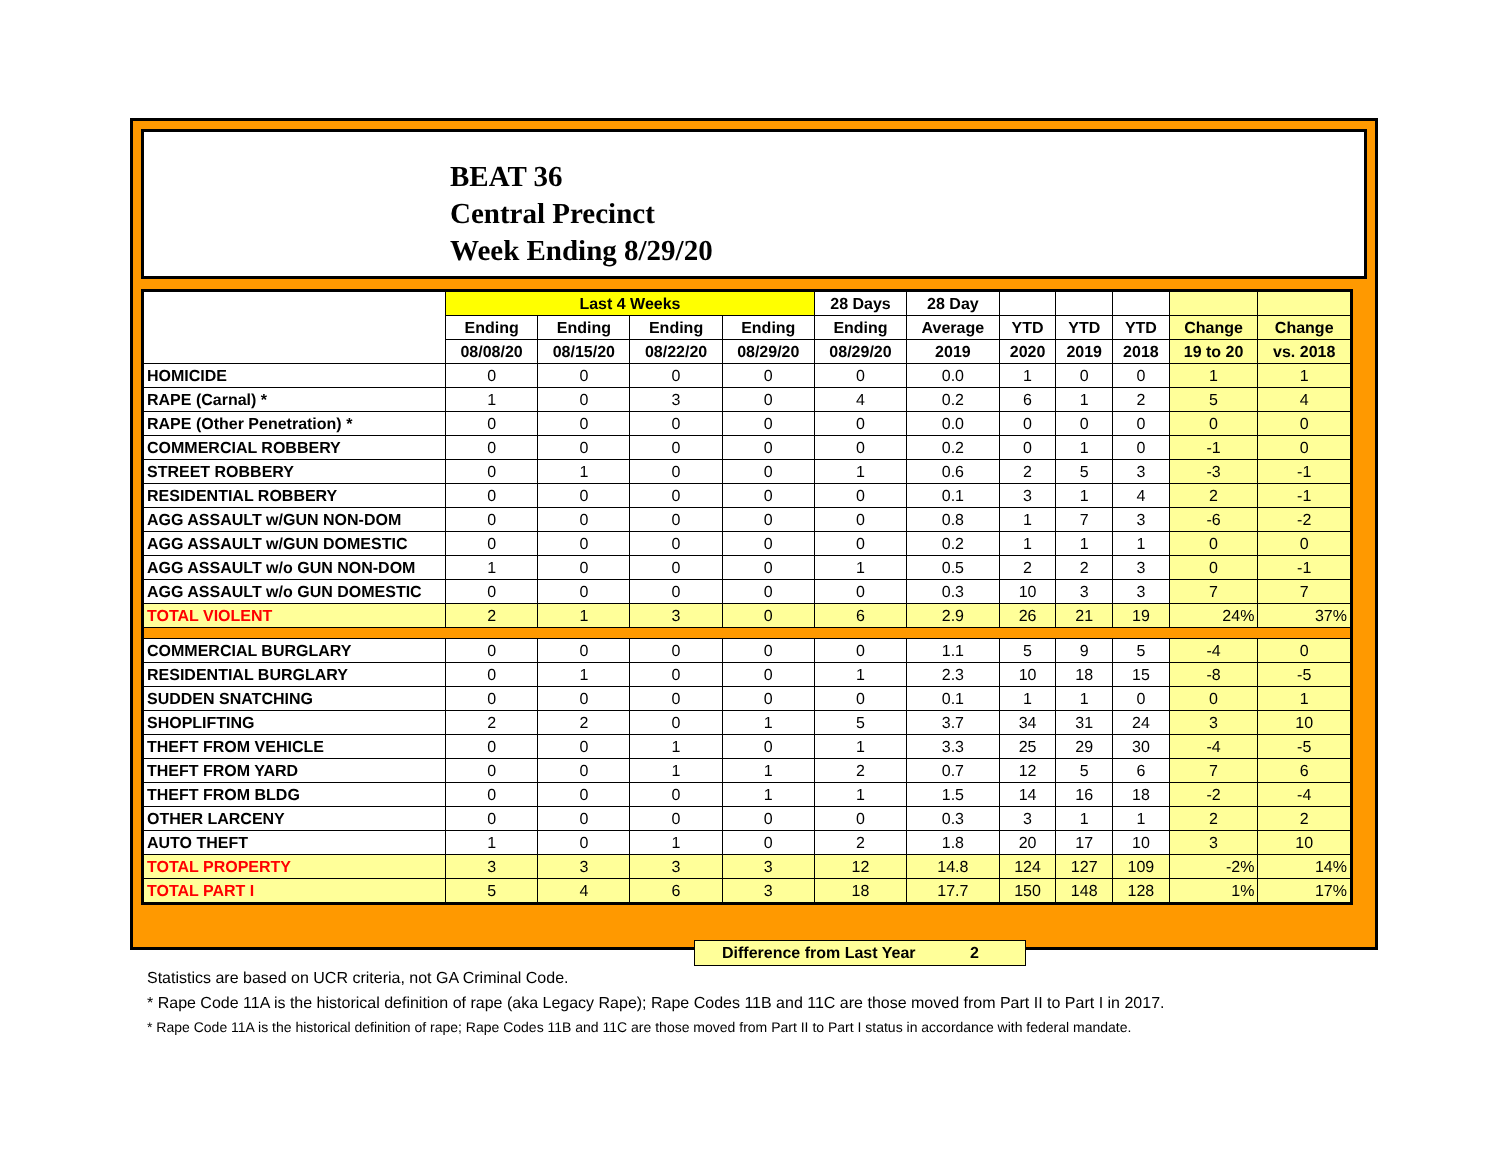BEAT 36
Central Precinct
Week Ending 8/29/20
| | Last 4 Weeks | | | | 28 Days | 28 Day | | | | | |
| --- | --- | --- | --- | --- | --- | --- | --- | --- | --- | --- | --- |
| | Ending | Ending | Ending | Ending | Ending | Average | YTD | YTD | YTD | Change | Change |
| | 08/08/20 | 08/15/20 | 08/22/20 | 08/29/20 | 08/29/20 | 2019 | 2020 | 2019 | 2018 | 19 to 20 | vs. 2018 |
| HOMICIDE | 0 | 0 | 0 | 0 | 0 | 0.0 | 1 | 0 | 0 | 1 | 1 |
| RAPE (Carnal) * | 1 | 0 | 3 | 0 | 4 | 0.2 | 6 | 1 | 2 | 5 | 4 |
| RAPE (Other Penetration) * | 0 | 0 | 0 | 0 | 0 | 0.0 | 0 | 0 | 0 | 0 | 0 |
| COMMERCIAL ROBBERY | 0 | 0 | 0 | 0 | 0 | 0.2 | 0 | 1 | 0 | -1 | 0 |
| STREET ROBBERY | 0 | 1 | 0 | 0 | 1 | 0.6 | 2 | 5 | 3 | -3 | -1 |
| RESIDENTIAL ROBBERY | 0 | 0 | 0 | 0 | 0 | 0.1 | 3 | 1 | 4 | 2 | -1 |
| AGG ASSAULT w/GUN NON-DOM | 0 | 0 | 0 | 0 | 0 | 0.8 | 1 | 7 | 3 | -6 | -2 |
| AGG ASSAULT w/GUN DOMESTIC | 0 | 0 | 0 | 0 | 0 | 0.2 | 1 | 1 | 1 | 0 | 0 |
| AGG ASSAULT w/o GUN NON-DOM | 1 | 0 | 0 | 0 | 1 | 0.5 | 2 | 2 | 3 | 0 | -1 |
| AGG ASSAULT w/o GUN DOMESTIC | 0 | 0 | 0 | 0 | 0 | 0.3 | 10 | 3 | 3 | 7 | 7 |
| TOTAL VIOLENT | 2 | 1 | 3 | 0 | 6 | 2.9 | 26 | 21 | 19 | 24% | 37% |
| COMMERCIAL BURGLARY | 0 | 0 | 0 | 0 | 0 | 1.1 | 5 | 9 | 5 | -4 | 0 |
| RESIDENTIAL BURGLARY | 0 | 1 | 0 | 0 | 1 | 2.3 | 10 | 18 | 15 | -8 | -5 |
| SUDDEN SNATCHING | 0 | 0 | 0 | 0 | 0 | 0.1 | 1 | 1 | 0 | 0 | 1 |
| SHOPLIFTING | 2 | 2 | 0 | 1 | 5 | 3.7 | 34 | 31 | 24 | 3 | 10 |
| THEFT FROM VEHICLE | 0 | 0 | 1 | 0 | 1 | 3.3 | 25 | 29 | 30 | -4 | -5 |
| THEFT FROM YARD | 0 | 0 | 1 | 1 | 2 | 0.7 | 12 | 5 | 6 | 7 | 6 |
| THEFT FROM BLDG | 0 | 0 | 0 | 1 | 1 | 1.5 | 14 | 16 | 18 | -2 | -4 |
| OTHER LARCENY | 0 | 0 | 0 | 0 | 0 | 0.3 | 3 | 1 | 1 | 2 | 2 |
| AUTO THEFT | 1 | 0 | 1 | 0 | 2 | 1.8 | 20 | 17 | 10 | 3 | 10 |
| TOTAL PROPERTY | 3 | 3 | 3 | 3 | 12 | 14.8 | 124 | 127 | 109 | -2% | 14% |
| TOTAL PART I | 5 | 4 | 6 | 3 | 18 | 17.7 | 150 | 148 | 128 | 1% | 17% |
Difference from Last Year 2
Statistics are based on UCR criteria, not GA Criminal Code.
* Rape Code 11A is the historical definition of rape (aka Legacy Rape); Rape Codes 11B and 11C are those moved from Part II to Part I in 2017.
* Rape Code 11A is the historical definition of rape; Rape Codes 11B and 11C are those moved from Part II to Part I status in accordance with federal mandate.